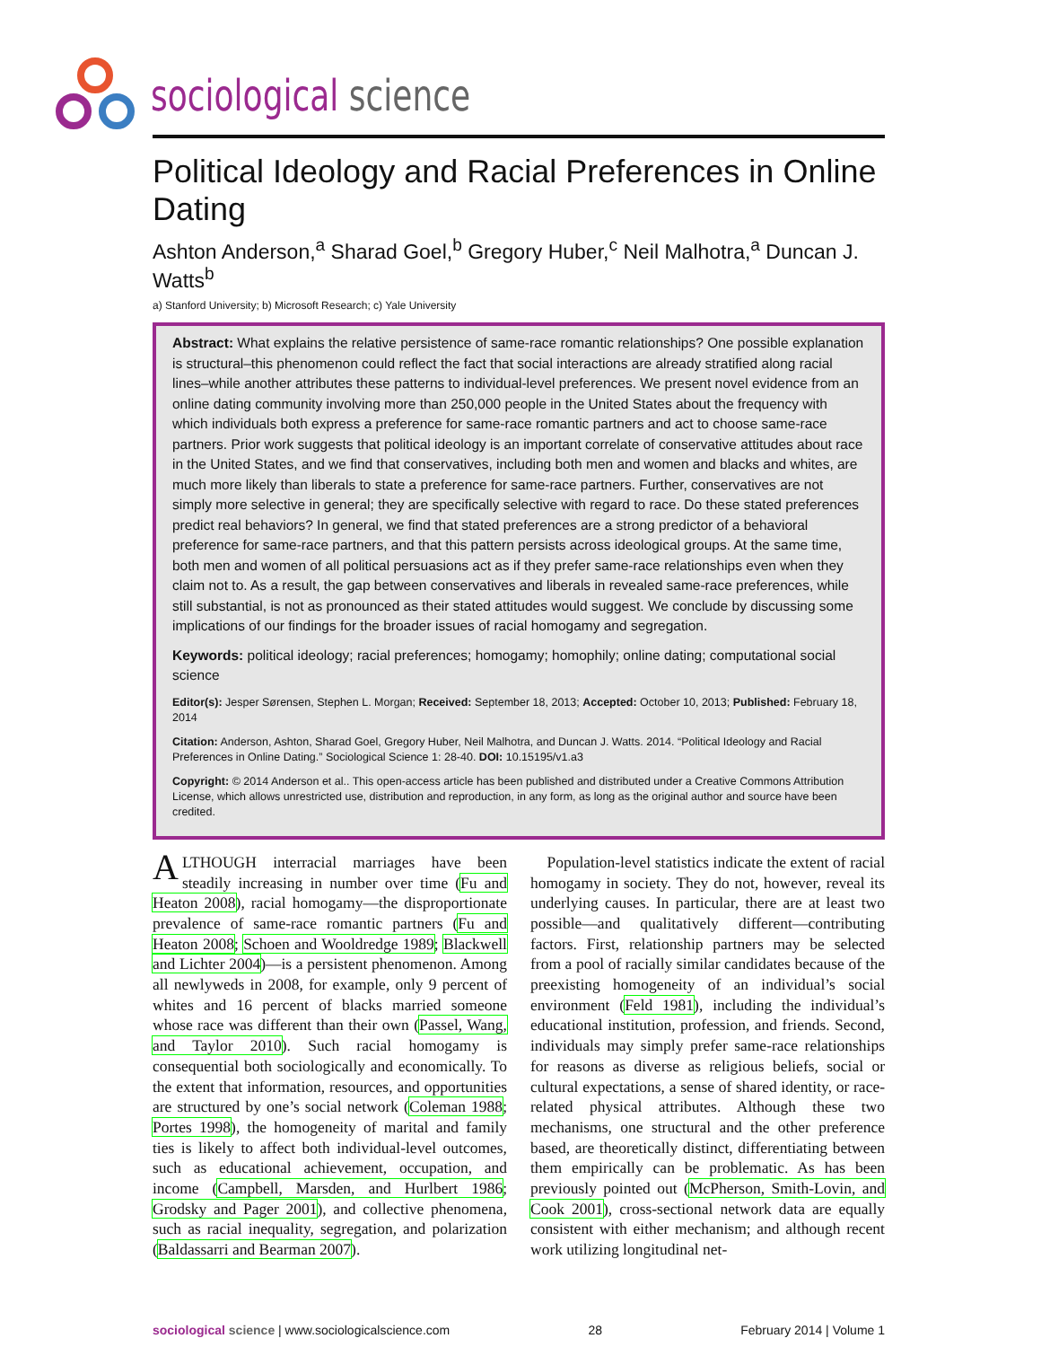sociological science
Political Ideology and Racial Preferences in Online Dating
Ashton Anderson,<sup>a</sup> Sharad Goel,<sup>b</sup> Gregory Huber,<sup>c</sup> Neil Malhotra,<sup>a</sup> Duncan J. Watts<sup>b</sup>
a) Stanford University; b) Microsoft Research; c) Yale University
Abstract: What explains the relative persistence of same-race romantic relationships? One possible explanation is structural–this phenomenon could reflect the fact that social interactions are already stratified along racial lines–while another attributes these patterns to individual-level preferences. We present novel evidence from an online dating community involving more than 250,000 people in the United States about the frequency with which individuals both express a preference for same-race romantic partners and act to choose same-race partners. Prior work suggests that political ideology is an important correlate of conservative attitudes about race in the United States, and we find that conservatives, including both men and women and blacks and whites, are much more likely than liberals to state a preference for same-race partners. Further, conservatives are not simply more selective in general; they are specifically selective with regard to race. Do these stated preferences predict real behaviors? In general, we find that stated preferences are a strong predictor of a behavioral preference for same-race partners, and that this pattern persists across ideological groups. At the same time, both men and women of all political persuasions act as if they prefer same-race relationships even when they claim not to. As a result, the gap between conservatives and liberals in revealed same-race preferences, while still substantial, is not as pronounced as their stated attitudes would suggest. We conclude by discussing some implications of our findings for the broader issues of racial homogamy and segregation.
Keywords: political ideology; racial preferences; homogamy; homophily; online dating; computational social science
Editor(s): Jesper Sørensen, Stephen L. Morgan; Received: September 18, 2013; Accepted: October 10, 2013; Published: February 18, 2014
Citation: Anderson, Ashton, Sharad Goel, Gregory Huber, Neil Malhotra, and Duncan J. Watts. 2014. “Political Ideology and Racial Preferences in Online Dating.” Sociological Science 1: 28-40. DOI: 10.15195/v1.a3
Copyright: © 2014 Anderson et al.. This open-access article has been published and distributed under a Creative Commons Attribution License, which allows unrestricted use, distribution and reproduction, in any form, as long as the original author and source have been credited.
ALTHOUGH interracial marriages have been steadily increasing in number over time (Fu and Heaton 2008), racial homogamy—the disproportionate prevalence of same-race romantic partners (Fu and Heaton 2008; Schoen and Wooldredge 1989; Blackwell and Lichter 2004)—is a persistent phenomenon. Among all newlyweds in 2008, for example, only 9 percent of whites and 16 percent of blacks married someone whose race was different than their own (Passel, Wang, and Taylor 2010). Such racial homogamy is consequential both sociologically and economically. To the extent that information, resources, and opportunities are structured by one’s social network (Coleman 1988; Portes 1998), the homogeneity of marital and family ties is likely to affect both individual-level outcomes, such as educational achievement, occupation, and income (Campbell, Marsden, and Hurlbert 1986; Grodsky and Pager 2001), and collective phenomena, such as racial inequality, segregation, and polarization (Baldassarri and Bearman 2007).
Population-level statistics indicate the extent of racial homogamy in society. They do not, however, reveal its underlying causes. In particular, there are at least two possible—and qualitatively different—contributing factors. First, relationship partners may be selected from a pool of racially similar candidates because of the preexisting homogeneity of an individual’s social environment (Feld 1981), including the individual’s educational institution, profession, and friends. Second, individuals may simply prefer same-race relationships for reasons as diverse as religious beliefs, social or cultural expectations, a sense of shared identity, or race-related physical attributes. Although these two mechanisms, one structural and the other preference based, are theoretically distinct, differentiating between them empirically can be problematic. As has been previously pointed out (McPherson, Smith-Lovin, and Cook 2001), cross-sectional network data are equally consistent with either mechanism; and although recent work utilizing longitudinal net-
sociological science | www.sociologicalscience.com 28 February 2014 | Volume 1